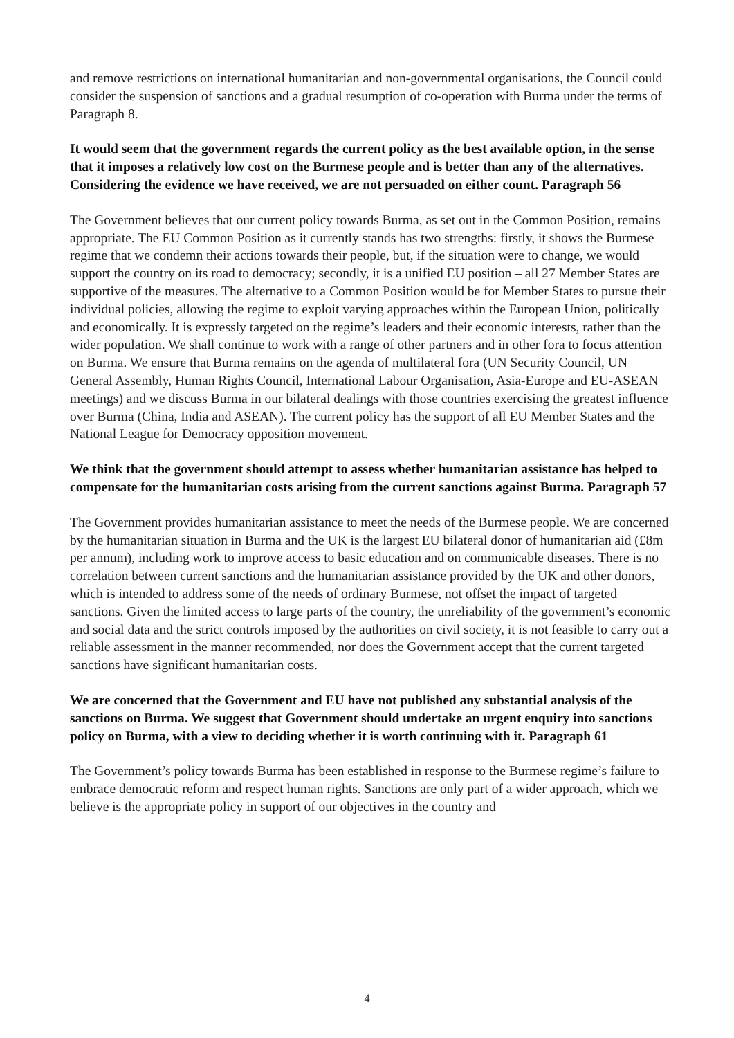and remove restrictions on international humanitarian and non-governmental organisations, the Council could consider the suspension of sanctions and a gradual resumption of co-operation with Burma under the terms of Paragraph 8.
It would seem that the government regards the current policy as the best available option, in the sense that it imposes a relatively low cost on the Burmese people and is better than any of the alternatives. Considering the evidence we have received, we are not persuaded on either count. Paragraph 56
The Government believes that our current policy towards Burma, as set out in the Common Position, remains appropriate. The EU Common Position as it currently stands has two strengths: firstly, it shows the Burmese regime that we condemn their actions towards their people, but, if the situation were to change, we would support the country on its road to democracy; secondly, it is a unified EU position – all 27 Member States are supportive of the measures. The alternative to a Common Position would be for Member States to pursue their individual policies, allowing the regime to exploit varying approaches within the European Union, politically and economically. It is expressly targeted on the regime’s leaders and their economic interests, rather than the wider population. We shall continue to work with a range of other partners and in other fora to focus attention on Burma. We ensure that Burma remains on the agenda of multilateral fora (UN Security Council, UN General Assembly, Human Rights Council, International Labour Organisation, Asia-Europe and EU-ASEAN meetings) and we discuss Burma in our bilateral dealings with those countries exercising the greatest influence over Burma (China, India and ASEAN). The current policy has the support of all EU Member States and the National League for Democracy opposition movement.
We think that the government should attempt to assess whether humanitarian assistance has helped to compensate for the humanitarian costs arising from the current sanctions against Burma. Paragraph 57
The Government provides humanitarian assistance to meet the needs of the Burmese people. We are concerned by the humanitarian situation in Burma and the UK is the largest EU bilateral donor of humanitarian aid (£8m per annum), including work to improve access to basic education and on communicable diseases. There is no correlation between current sanctions and the humanitarian assistance provided by the UK and other donors, which is intended to address some of the needs of ordinary Burmese, not offset the impact of targeted sanctions. Given the limited access to large parts of the country, the unreliability of the government’s economic and social data and the strict controls imposed by the authorities on civil society, it is not feasible to carry out a reliable assessment in the manner recommended, nor does the Government accept that the current targeted sanctions have significant humanitarian costs.
We are concerned that the Government and EU have not published any substantial analysis of the sanctions on Burma. We suggest that Government should undertake an urgent enquiry into sanctions policy on Burma, with a view to deciding whether it is worth continuing with it. Paragraph 61
The Government’s policy towards Burma has been established in response to the Burmese regime’s failure to embrace democratic reform and respect human rights. Sanctions are only part of a wider approach, which we believe is the appropriate policy in support of our objectives in the country and
4